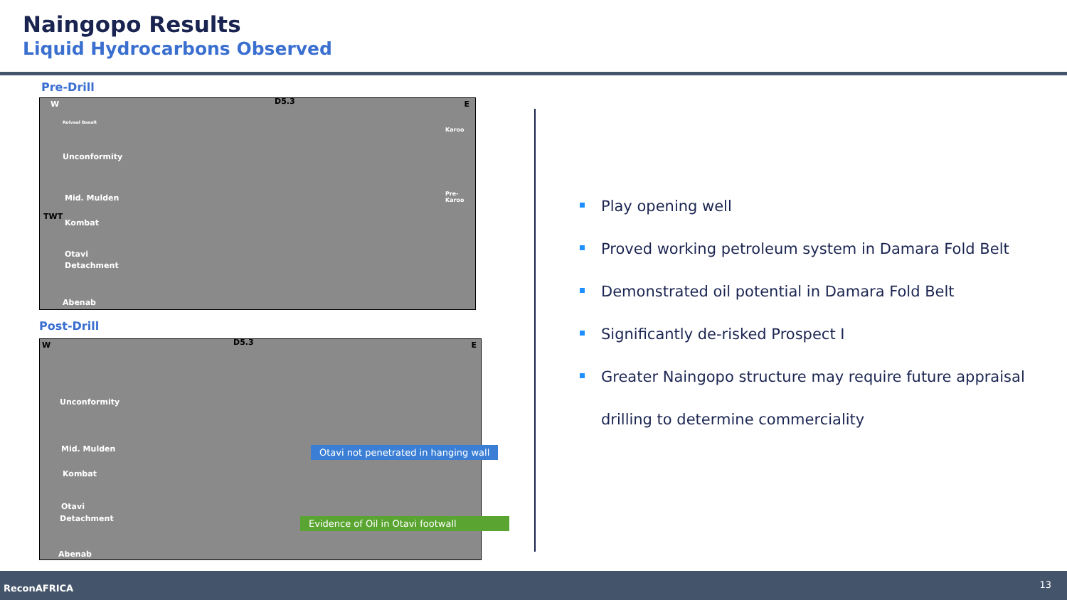Naingopo Results
Liquid Hydrocarbons Observed
Pre-Drill
W D5.3 E
Roivaal Basalt
Unconformity
Mid. Mulden
Kombat
Otavi
Detachment
Abenab
Karoo
Pre-Karoo
TWT
Post-Drill
W D5.3 E
Unconformity
Mid. Mulden
Kombat
Otavi
Detachment
Abenab
Otavi not penetrated in hanging wall
Evidence of Oil in Otavi footwall
Play opening well
Proved working petroleum system in Damara Fold Belt
Demonstrated oil potential in Damara Fold Belt
Significantly de-risked Prospect I
Greater Naingopo structure may require future appraisal drilling to determine commerciality
ReconAFRICA 13